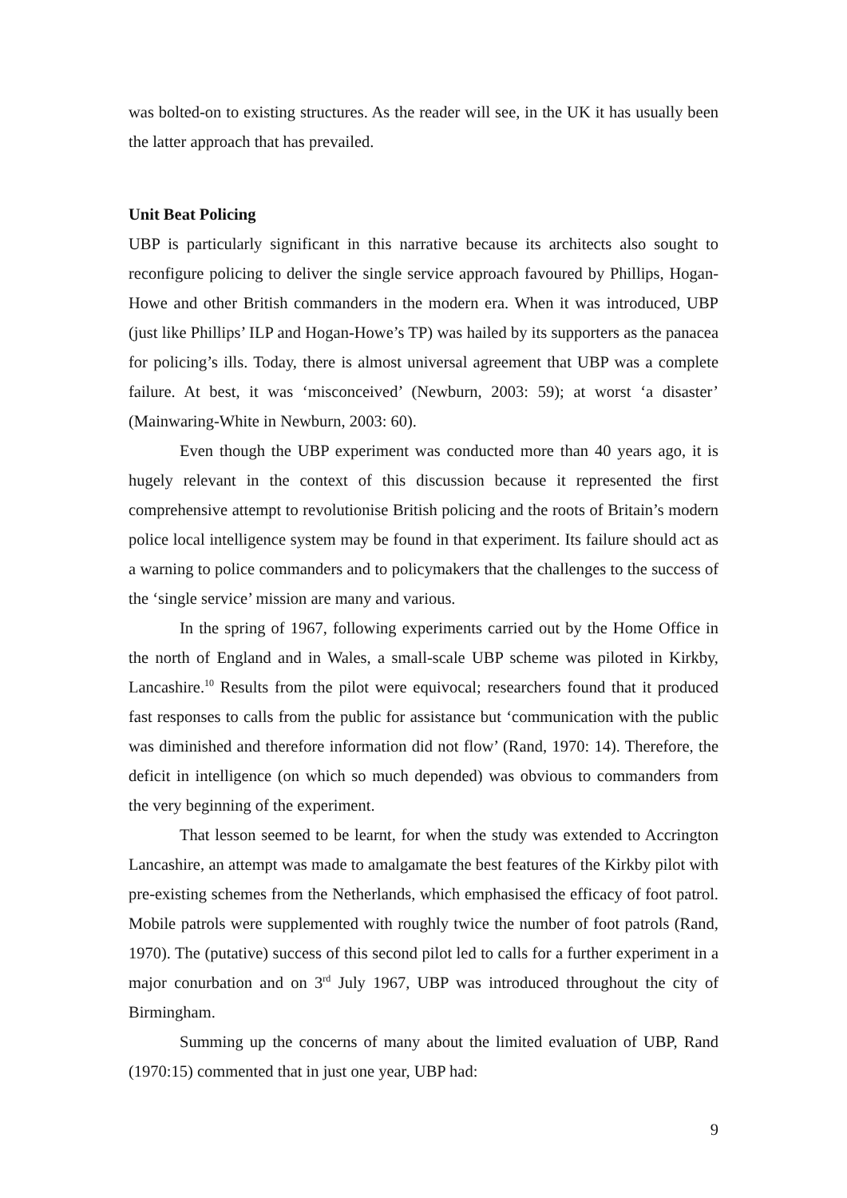was bolted-on to existing structures. As the reader will see, in the UK it has usually been the latter approach that has prevailed.
Unit Beat Policing
UBP is particularly significant in this narrative because its architects also sought to reconfigure policing to deliver the single service approach favoured by Phillips, Hogan-Howe and other British commanders in the modern era. When it was introduced, UBP (just like Phillips’ ILP and Hogan-Howe’s TP) was hailed by its supporters as the panacea for policing’s ills. Today, there is almost universal agreement that UBP was a complete failure. At best, it was ‘misconceived’ (Newburn, 2003: 59); at worst ‘a disaster’ (Mainwaring-White in Newburn, 2003: 60).
Even though the UBP experiment was conducted more than 40 years ago, it is hugely relevant in the context of this discussion because it represented the first comprehensive attempt to revolutionise British policing and the roots of Britain’s modern police local intelligence system may be found in that experiment. Its failure should act as a warning to police commanders and to policymakers that the challenges to the success of the ‘single service’ mission are many and various.
In the spring of 1967, following experiments carried out by the Home Office in the north of England and in Wales, a small-scale UBP scheme was piloted in Kirkby, Lancashire.<sup>10</sup> Results from the pilot were equivocal; researchers found that it produced fast responses to calls from the public for assistance but ‘communication with the public was diminished and therefore information did not flow’ (Rand, 1970: 14). Therefore, the deficit in intelligence (on which so much depended) was obvious to commanders from the very beginning of the experiment.
That lesson seemed to be learnt, for when the study was extended to Accrington Lancashire, an attempt was made to amalgamate the best features of the Kirkby pilot with pre-existing schemes from the Netherlands, which emphasised the efficacy of foot patrol. Mobile patrols were supplemented with roughly twice the number of foot patrols (Rand, 1970). The (putative) success of this second pilot led to calls for a further experiment in a major conurbation and on 3<sup>rd</sup> July 1967, UBP was introduced throughout the city of Birmingham.
Summing up the concerns of many about the limited evaluation of UBP, Rand (1970:15) commented that in just one year, UBP had:
9